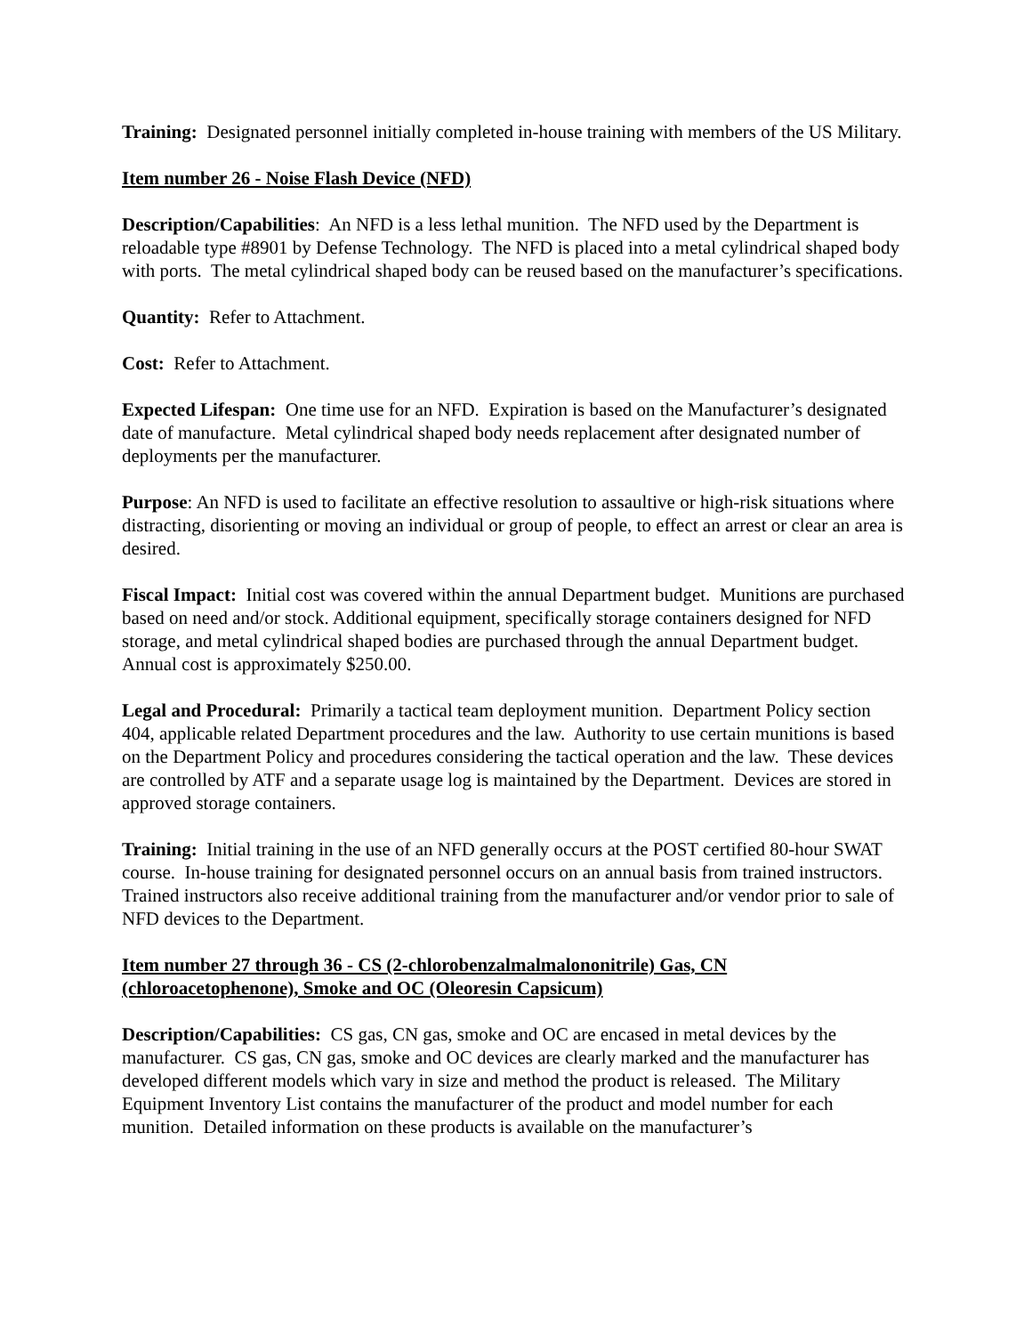Training: Designated personnel initially completed in-house training with members of the US Military.
Item number 26 - Noise Flash Device (NFD)
Description/Capabilities: An NFD is a less lethal munition. The NFD used by the Department is reloadable type #8901 by Defense Technology. The NFD is placed into a metal cylindrical shaped body with ports. The metal cylindrical shaped body can be reused based on the manufacturer’s specifications.
Quantity: Refer to Attachment.
Cost: Refer to Attachment.
Expected Lifespan: One time use for an NFD. Expiration is based on the Manufacturer’s designated date of manufacture. Metal cylindrical shaped body needs replacement after designated number of deployments per the manufacturer.
Purpose: An NFD is used to facilitate an effective resolution to assaultive or high-risk situations where distracting, disorienting or moving an individual or group of people, to effect an arrest or clear an area is desired.
Fiscal Impact: Initial cost was covered within the annual Department budget. Munitions are purchased based on need and/or stock. Additional equipment, specifically storage containers designed for NFD storage, and metal cylindrical shaped bodies are purchased through the annual Department budget. Annual cost is approximately $250.00.
Legal and Procedural: Primarily a tactical team deployment munition. Department Policy section 404, applicable related Department procedures and the law. Authority to use certain munitions is based on the Department Policy and procedures considering the tactical operation and the law. These devices are controlled by ATF and a separate usage log is maintained by the Department. Devices are stored in approved storage containers.
Training: Initial training in the use of an NFD generally occurs at the POST certified 80-hour SWAT course. In-house training for designated personnel occurs on an annual basis from trained instructors. Trained instructors also receive additional training from the manufacturer and/or vendor prior to sale of NFD devices to the Department.
Item number 27 through 36 - CS (2-chlorobenzalmalmalononitrile) Gas, CN (chloroacetophenone), Smoke and OC (Oleoresin Capsicum)
Description/Capabilities: CS gas, CN gas, smoke and OC are encased in metal devices by the manufacturer. CS gas, CN gas, smoke and OC devices are clearly marked and the manufacturer has developed different models which vary in size and method the product is released. The Military Equipment Inventory List contains the manufacturer of the product and model number for each munition. Detailed information on these products is available on the manufacturer’s